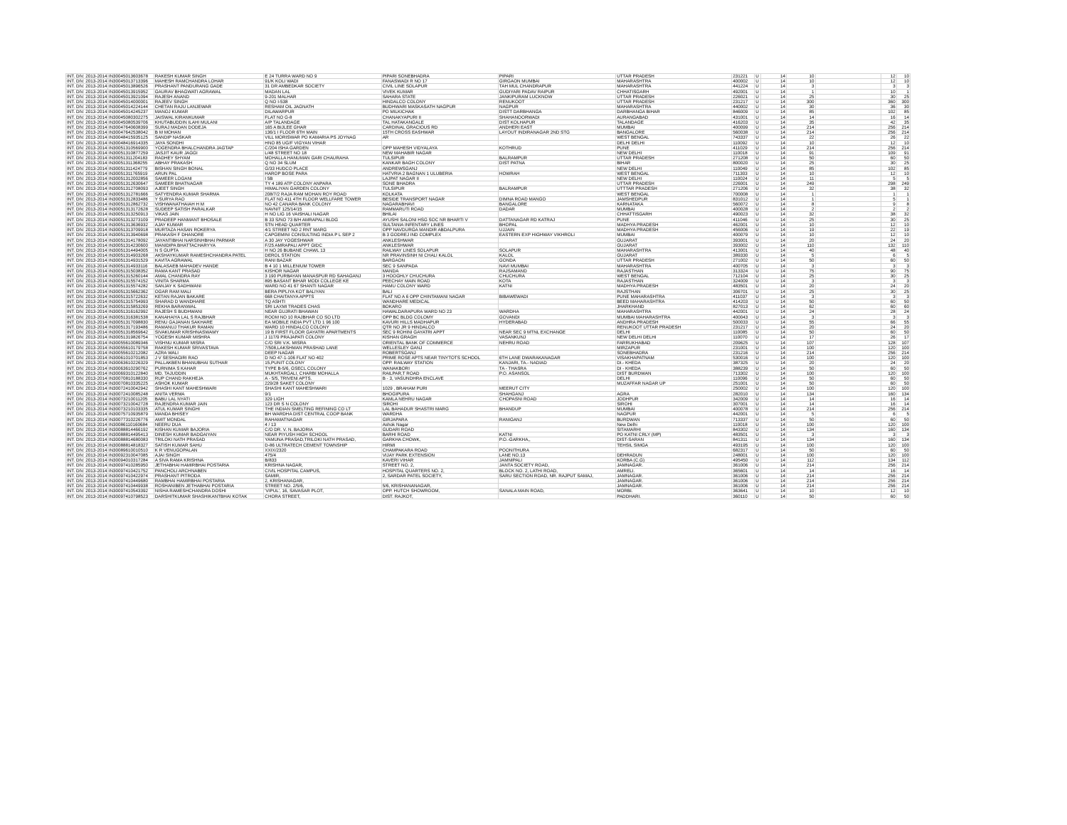| INT. DIV. 2013-2014 | IN30045013603678 | RAKESH KUMAR SINGH | E 24 TURRA WARD NO 9 | PIPARI SONEBHADRA | PIPARI | UTTAR PRADESH | 231221 | U | 14 | 10 | | 12 | 10 |
| INT. DIV. 2013-2014 | IN30045013713396 | MAHESH RAMCHANDRA LOHAR | 91/K KOLI WADI | FANASWADI R NO 17 | GIRGAON MUMBAI | MAHARASHTRA | 400002 | U | 14 | 10 | | 12 | 10 |
| INT. DIV. 2013-2014 | IN30045013896526 | PRASHANT PANDURANG GADE | 31 DR AMBEDKAR SOCIETY | CIVIL LINE SOLAPUR | TAH MUL CHANDRAPUR | MAHARASHTRA | 441224 | U | 14 | 3 | | 3 | 3 |
| INT. DIV. 2013-2014 | IN30045013915952 | GAURAV BHAGWATI AGRAWAL | MADAN LAL | VIVEK KUMAR | GUDIYARI PADAV RAIPUR | CHHATISGARH | 492001 | U | 14 | 1 | | 10 | 1 |
| INT. DIV. 2013-2014 | IN30045013921094 | RAJESH ANAND | 9-201 MALHAR | SAHARA STATE | JANKIPURAM LUCKNOW | UTTAR PRADESH | 226021 | U | 14 | 25 | | 30 | 25 |
| INT. DIV. 2013-2014 | IN30045014000001 | RAJEEV SINGH | Q NO I-538 | HINDALCO COLONY | RENUKOOT | UTTAR PRADESH | 231217 | U | 14 | 300 | | 360 | 300 |
| INT. DIV. 2013-2014 | IN30045014224144 | CHETAN RAJU LANJEWAR | RESHAM OIL JAGNATH | BUDHWARI MASKASATH NAGPUR | NAGPUR | MAHARASHTRA | 440002 | U | 14 | 30 | | 36 | 30 |
| INT. DIV. 2013-2014 | IN30045014245237 | MANOJ KUMAR | DILAWARPUR | PO MILKICHAK | DISTT DARBHANGA | DARBHANGA BIHAR | 846009 | U | 14 | 85 | | 102 | 85 |
| INT. DIV. 2013-2014 | IN30045080302275 | JAISWAL KIRANKUMAR | FLAT NO G-8 | CHANAKYAPURI II | SHAHANOORWADI | AURANGABAD | 431001 | U | 14 | 14 | | 16 | 14 |
| INT. DIV. 2013-2014 | IN30045080539706 | KHUTABUDDIN ILAHI MULANI | A/P TALANDAGE | TAL HATAKANGALE | DIST KOLHAPUR | TALANDAGE | 416203 | U | 14 | 35 | | 42 | 35 |
| INT. DIV. 2013-2014 | IN30047640608399 | SURAJ MADAN DODEJA | 165 A BIJLEE GHAR | CARDINAL GRACIOUS RD | ANDHERI EAST | MUMBAI | 400099 | U | 14 | 214 | | 256 | 214 |
| INT. DIV. 2013-2014 | IN30047642538042 | B M MOHAN | 136/1 I FLOOR 6TH MAIN | 15TH CROSS EASHWAR | LAYOUT INDIRANAGAR 2ND STG | BANGALORE | 560038 | U | 14 | 214 | | 256 | 214 |
| INT. DIV. 2013-2014 | IN30048415935125 | SANDIP NASKAR | VILL MORISWAR PO KAMARIA PS JOYNAG | AR | | WEST BENGAL | 743337 | U | 14 | 22 | | 26 | 22 |
| INT. DIV. 2013-2014 | IN30048416914335 | JAYA SONDHI | HNO 85 UG/F VIGYAN VIHAR | | | DELHI DELHI | 110092 | U | 14 | 10 | | 12 | 10 |
| INT. DIV. 2013-2014 | IN30051310569900 | YOGENDRA BHALCHANDRA JAGTAP | C/204 ISHA GARDEN | OPP MAHESH VIDYALAYA | KOTHRUD | PUNE | 411029 | U | 14 | 214 | | 256 | 214 |
| INT. DIV. 2013-2014 | IN30051310877259 | JASJIT KAUR JAGGI | L/48 STREET NO 18 | NEW MAHABIR NAGAR | | NEW DELHI | 110018 | U | 14 | 91 | | 109 | 91 |
| INT. DIV. 2013-2014 | IN30051311204183 | RADHEY SHYAM | MOHALLA HANUMAN GARI CHAURAHA | TULSIPUR | BALRAMPUR | UTTAR PRADESH | 271208 | U | 14 | 50 | | 60 | 50 |
| INT. DIV. 2013-2014 | IN30051311368255 | ABHAY PRAKASH | Q NO 34 SLUM | KANKAR BAGH COLONY | DIST PATNA | BIHAR | 800020 | U | 14 | 25 | | 30 | 25 |
| INT. DIV. 2013-2014 | IN30051311424779 | BISHAN SINGH BONAL | G/33 HUDCO PLACE | ANDREWSGANJ | | NEW DELHI | 110049 | U | 14 | 85 | | 102 | 85 |
| INT. DIV. 2013-2014 | IN30051311765919 | ARUN PAL | HAROP BOSE PARA | HATVRIA 2 BAGNAN 1 ULUBERIA | HOWRAH | WEST BENGAL | 711303 | U | 14 | 10 | | 12 | 10 |
| INT. DIV. 2013-2014 | IN30051312002856 | SAMEER LOGANI | I 5B | LAJPAT NAGAR II | | NEW DELHI | 110024 | U | 14 | 11 | | 5 | 5 |
| INT. DIV. 2013-2014 | IN30051312630647 | SAMEER BHATNAGAR | TY 4 189 ATP COLONY ANPARA | SONE BHADRA | | UTTAR PRADESH | 226001 | U | 14 | 249 | | 298 | 249 |
| INT. DIV. 2013-2014 | IN30051312708093 | AJEET SINGH | HIMALIYAN GARDEN COLONY | TULSIPUR | BALRAMPUR | UTTTAR PRADESH | 271206 | U | 14 | 32 | | 38 | 32 |
| INT. DIV. 2013-2014 | IN30051312781666 | SATYENDRA KUMAR SHARMA | 208/7/2 RAJA RAM MOHAN ROY ROAD | KOLKATA | | WEST BENGAL | 700008 | U | 14 | 1 | | 1 | 1 |
| INT. DIV. 2013-2014 | IN30051312833486 | Y SURYA RAO | FLAT NO 411 4TH FLOOR WELLFARE TOWER | BESIDE TRANSPORT NAGAR | DIMNA ROAD MANGO | JAMSHEDPUR | 831012 | U | 14 | 1 | | 5 | 1 |
| INT. DIV. 2013-2014 | IN30051312862732 | VISHWANATHAIAH H M | NO 42 CANARA BANK COLONY | NAGARABHAVI | BANGALORE | KARNATAKA | 560072 | U | 14 | 8 | | 9 | 8 |
| INT. DIV. 2013-2014 | IN30051313172628 | SUDEEP SATISH PARALKAR | NAVNIT 125/14/15 | RAMMARUTI ROAD | DADAR | MUMBAI | 400028 | U | 14 | 2 | | 2 | 2 |
| INT. DIV. 2013-2014 | IN30051313250913 | VIKAS JAIN | H NO LIG 16 VAISHALI NAGAR | BHILAI | | CHHATTISGARH | 490023 | U | 14 | 32 | | 38 | 32 |
| INT. DIV. 2013-2014 | IN30051313273109 | PRADEEP HANMANT BHOSALE | B 33 S/NO 73 B/H AMRAPALI BLDG | AYUSHI SALONI HSG SOC NR BHARTI V | DATTANAGAR RD KATRAJ | PUNE | 411046 | U | 14 | 25 | | 30 | 25 |
| INT. DIV. 2013-2014 | IN30051313636932 | AJAY KUMAR | STN HEAD QUARTER | SULTANIA INFENTARY LINES | BHOPAL | MADHYA PRADESH | 462001 | U | 14 | 10 | | 12 | 10 |
| INT. DIV. 2013-2014 | IN30051313709918 | MURTAZA HASAN ROKERYA | 4/1 STREET NO 2 RNT MARG | OPP NAVDURGA MANDIR ABDALPURA | UJJAIN | MADHYA PRADESH | 456006 | U | 14 | 19 | | 22 | 19 |
| INT. DIV. 2013-2014 | IN30051313940698 | PRAKASH F DHANORE | CAPGEMINI CONSULTING INDIA P L SEP 2 | B 3 GODREJ IND COMPLEX | EASTERN EXP HIGHWAY VIKHROLI | MUMBAI | 400079 | U | 14 | 10 | | 12 | 10 |
| INT. DIV. 2013-2014 | IN30051314178092 | JAYANTIBHAI NARSINHBHAI PARMAR | A 30 JAY YOGESHWAR | ANKLESHWAR | | GUJARAT | 393001 | U | 14 | 20 | | 24 | 20 |
| INT. DIV. 2013-2014 | IN30051314230600 | MANIDIPA BHATTACHARYYA | F/25 AMRAPALI APPT GIDC | ANKLESHWAR | | GUJARAT | 393002 | U | 14 | 110 | | 132 | 110 |
| INT. DIV. 2013-2014 | IN30051314494005 | N S GUPTA | H NO 26 BUBANE CHAWL 13 | RAILWAY LINES SOLAPUR | SOLAPUR | MAHARASHTRA | 413001 | U | 14 | 40 | | 48 | 40 |
| INT. DIV. 2013-2014 | IN30051314903268 | AKSHAYKUMAR RAMESHCHANDRA PATEL | DEROL STATION | NR PRAVINSINH NI CHALI KALOL | KALOL | GUJARAT | 389330 | U | 14 | 5 | | 6 | 5 |
| INT. DIV. 2013-2014 | IN30051314931529 | KAVITA AGRAWAL | RANI BAZAR | BARGAON | GONDA | UTTAR PRADESH | 271002 | U | 14 | 50 | | 60 | 50 |
| INT. DIV. 2013-2014 | IN30051314933116 | BALASAEB MAHADEV HANDE | B 4 10 1 MILLENIUM TOWER | SEC 9 SANPADA | NAVI MUMBAI | MAHARASHTRA | 400705 | U | 14 | 3 | | 3 | 3 |
| INT. DIV. 2013-2014 | IN30051315038352 | RAMA KANT PRASAD | KISHOR NAGAR | MANDA | RAJSAMAND | RAJASTHAN | 313324 | U | 14 | 75 | | 90 | 75 |
| INT. DIV. 2013-2014 | IN30051315260144 | AMAL CHANDRA RAY | 3 190 PURBAYAN MANASPUR RD SAHAGANJ | 3 HOOGHLY CHUCHURA | CHUCHURA | WEST BENGAL | 712104 | U | 14 | 25 | | 30 | 25 |
| INT. DIV. 2013-2014 | IN30051315574152 | VINITA SHARMA | 895 BASANT BIHAR MODI COLLEGE KE | PEECHAY MAIN ROAD | KOTA | RAJASTHAN | 324009 | U | 14 | 3 | | 3 | 3 |
| INT. DIV. 2013-2014 | IN30051315574282 | SANJAY K SADHWANI | WARD NO 41 67 SHANTI NAGAR | HAMU COLONY WARD | KATNI | MADHYA PRADESH | 483501 | U | 14 | 20 | | 24 | 20 |
| INT. DIV. 2013-2014 | IN30051315662362 | OGAR RAM MALI | BERA PIPLIYA KOT BALIYAN | BALI | | RAJSTHAN | 306701 | U | 14 | 25 | | 30 | 25 |
| INT. DIV. 2013-2014 | IN30051315722632 | KETAN RAJAN BAKARE | 668 CHAITANYA APPTS | FLAT NO A 6 OPP CHINTAMANI NAGAR | BIBAWEWADI | PUNE MAHARASHTRA | 411037 | U | 14 | 3 | | 3 | 3 |
| INT. DIV. 2013-2014 | IN30051315754993 | SHARAD D WANDHARE | TQ ASHTI | WANDHARE MEDICAL | | BEED MAHARASHTRA | 414203 | U | 14 | 50 | | 60 | 50 |
| INT. DIV. 2013-2014 | IN30051315853269 | REKHA BARANWAL | SRI LAXMI TRADES CHAS | BOKARO | | JHARKHAND | 827013 | U | 14 | 62 | | 60 | 60 |
| INT. DIV. 2013-2014 | IN30051316162992 | RAJESH S BUDHWANI | NEAR GUJRATI BHAWAN | HAWALDARAPURA WARD NO 23 | WARDHA | MAHARASHTRA | 442001 | U | 14 | 24 | | 28 | 24 |
| INT. DIV. 2013-2014 | IN30051316381538 | KANAHAIYA LAL S RAJBHAR | ROOM NO 10 RAJBHAR CO SO LTD | OPP BC BLDG COLOMY | GOVANDI | MUMBAI MAHARASHTRA | 400043 | U | 14 | 3 | | 3 | 3 |
| INT. DIV. 2013-2014 | IN30051317098830 | RENU GAJANAN SAKHARE | EA MOBILE INDIA PVT LTD 1 96 100 | KAVURI HILLS MADHAPUR | HYDERABAD | ANDHRA PRADESH | 500033 | U | 14 | 55 | | 66 | 55 |
| INT. DIV. 2013-2014 | IN30051317193486 | RAMANUJ THAKUR RAMAN | WARD 10 HINDALCO COLONY | QTR NO JR 9 HINDALCO | | RENUKOOT UTTAR PRADESH | 231217 | U | 14 | 20 | | 24 | 20 |
| INT. DIV. 2013-2014 | IN30051318569642 | SIVAKUMAR KRISHNASWAMY | 19 B FIRST FLOOR GAYATRI APARTMENTS | SEC 9 ROHINI GAYATRI APPT | NEAR SEC 9 MTNL EXCHANGE | DELHI | 110085 | U | 14 | 50 | | 60 | 50 |
| INT. DIV. 2013-2014 | IN30051319826754 | YOGESH KUMAR MISHRA | J 117/9 PRAJAPATI COLONY | KISHAN GRAGH | VASANKUNJ | NEW DELHI DELHI | 110070 | U | 14 | 17 | | 26 | 17 |
| INT. DIV. 2013-2014 | IN30055610089346 | VISHNU KUMAR MISRA | C/O SRI V.K. MISRA | ORIENTAL BANK OF COMMERCE | NEHRU ROAD | FARRUKHABAD | 209625 | U | 14 | 107 | | 128 | 107 |
| INT. DIV. 2013-2014 | IN30055610179758 | RAKESH KUMAR SRIVASTAVA | 7/508,LAKSHMAN PRASHAD LANE | WELLESLEY GANJ | | MIRZAPUR | 231001 | U | 14 | 100 | | 120 | 100 |
| INT. DIV. 2013-2014 | IN30055610212082 | AZRA WALI | DEEP NAGAR | ROBERTSGANJ | | SONEBHADRA | 231216 | U | 14 | 214 | | 256 | 214 |
| INT. DIV. 2013-2014 | IN30061010701853 | J V SESHAGIRI RAO | D NO 47-1-106 FLAT NO 402 | PRIME ROSE APTS NEAR TINYTOTS SCHOOL | 6TH LANE DWARAKANAGAR | VISAKHAPATNAM | 530016 | U | 14 | 100 | | 120 | 100 |
| INT. DIV. 2013-2014 | IN30063610226329 | PALLAKBEN BHANUBHAI SUTHAR | 15,PUNIT COLONY | OPP. RAILWAY STATION | KANJARI, TA.- NADIAD | DI.- KHEDA | 387325 | U | 14 | 20 | | 24 | 20 |
| INT. DIV. 2013-2014 | IN30063610290762 | PURNIMA S KAHAR | TYPE B-5/6, GSECL COLONY | WANAKBORI | TA - THASRA | DI - KHEDA | 388239 | U | 14 | 50 | | 60 | 50 |
| INT. DIV. 2013-2014 | IN30069310122840 | MD. TAJUDDIN | MUKHTARGALI, CHARBI MOHALLA | RAILPAR,T ROAD | P.O. ASANSOL | DIST BURDWAN | 713302 | U | 14 | 100 | | 120 | 100 |
| INT. DIV. 2013-2014 | IN30070810188330 | RUP CHAND RAKHEJA | A - 5/5, TRIVENI APTS. | B - 3, VASUNDHRA ENCLAVE | | DELHI | 110096 | U | 14 | 50 | | 60 | 50 |
| INT. DIV. 2013-2014 | IN30070810335225 | ASHOK KUMAR | 229/28 SAKET COLONY | | | MUZAFFAR NAGAR UP | 251001 | U | 14 | 50 | | 60 | 50 |
| INT. DIV. 2013-2014 | IN30072410042942 | SHASHI KANT MAHESHWARI | SHASHI KANT MAHESHWARI | 1029 , BRAHAM PURI | MEERUT CITY | | 250002 | U | 14 | 100 | | 120 | 100 |
| INT. DIV. 2013-2014 | IN30072410085248 | ANITA VERMA | 9/1 | BHOGIPURA | SHAHGANJ | AGRA | 282010 | U | 14 | 134 | | 160 | 134 |
| INT. DIV. 2013-2014 | IN30073210011205 | BABU LAL NYATI | 329 LIGH | KAMLA NEHRU NAGAR | CHOPASNI ROAD | JODHPUR | 342009 | U | 14 | 14 | | 16 | 14 |
| INT. DIV. 2013-2014 | IN30073210042728 | RAJENDRA KUMAR JAIN | 123 DR S N COLONY | SIROHI | | SIROHI | 307001 | U | 14 | 14 | | 16 | 14 |
| INT. DIV. 2013-2014 | IN30073210103335 | ATUL KUMAR SINGHI | THE INDIAN SMELTING REFINING CO LT | LAL BAHADUR SHASTRI MARG | BHANDUP | MUMBAI | 400078 | U | 14 | 214 | | 256 | 214 |
| INT. DIV. 2013-2014 | IN30075710935879 | MANDA BHISEY | BH WARDHA DIST CENTRAL COOP BANK | WARDHA | | NAGPUR | 442001 | U | 14 | 5 | | 6 | 5 |
| INT. DIV. 2013-2014 | IN30077310226776 | AMIT MONDAL | RAHAMATNAGAR | GIRJAPARA | RANIGANJ | BURDWAN | 713337 | U | 14 | 50 | | 60 | 50 |
| INT. DIV. 2013-2014 | IN30086110160684 | NEERU DUA | 4 / 13 | Ashok Nagar | | New Delhi | 110018 | U | 14 | 100 | | 120 | 100 |
| INT. DIV. 2013-2014 | IN30088814466192 | KISHAN KUMAR BAJORIA | C/O DR. V. N. BAJORIA | GUDARI ROAD | | SITAMARHI | 843302 | U | 14 | 134 | | 160 | 134 |
| INT. DIV. 2013-2014 | IN30088814495413 | DINESH KUMAR BADGAIYAN | NEAR PIYUSH HIGH SCHOOL | BARHI ROAD | KATNI | PO KATNI CRLY (MP) | 483501 | U | 14 | 3 | | 3 | 3 |
| INT. DIV. 2013-2014 | IN30088814680083 | TRILOKI NATH PRASAD | YAMUNA PRASAD,TRILOKI NATH PRASAD, | GARKHA CHOWK, | P.O.-GARKHA,, | DIST-SARAN | 841311 | U | 14 | 134 | | 160 | 134 |
| INT. DIV. 2013-2014 | IN30088814818327 | SATISH KUMAR SAHU | D-86 ULTRATECH CEMENT TOWNSHIP | HIRMI | | TEHSIL SIMGA | 493195 | U | 14 | 100 | | 120 | 100 |
| INT. DIV. 2013-2014 | IN30089610010510 | K R VENUGOPALAN | XXIX/2320 | CHAMPAKARA ROAD | POONITHURA | | 682317 | U | 14 | 50 | | 60 | 50 |
| INT. DIV. 2013-2014 | IN30092310047085 | AJAI SINGH | 475/4 | VIJAY PARK EXTENSION | LANE NO.13 | DEHRADUN | 248001 | U | 14 | 100 | | 120 | 100 |
| INT. DIV. 2013-2014 | IN30094010317284 | A SIVA RAMA KRISHNA | B/833 | KAVERI VIHAR | JAMNIPALI | KORBA (C.G) | 495450 | U | 14 | 112 | | 134 | 112 |
| INT. DIV. 2013-2014 | IN30097410285950 | JETHABHAI HAMIRBHAI POSTARIA | KRISHNA NAGAR, | STREET NO. 2, | JANTA SOCIETY ROAD, | JAMNAGAR. | 361006 | U | 14 | 214 | | 256 | 214 |
| INT. DIV. 2013-2014 | IN30097410421752 | PANCHOLI ARCHNABEN | CIVIL HOSPITAL CAMPUS, | HOSPITAL QUARTERS NO. 2, | BLOCK NO. 2, LATHI ROAD, | AMRELI. | 365601 | U | 14 | 14 | | 16 | 14 |
| INT. DIV. 2013-2014 | IN30097410422974 | PRASHANT PITRODA | SAMIR, | 2, SARDAR PATEL SOCIETY, | SARU SECTION ROAD, NR. RAJPUT SAMAJ, | JAMNAGAR. | 361006 | U | 14 | 214 | | 256 | 214 |
| INT. DIV. 2013-2014 | IN30097410449680 | RAMBHAI HAMIRBHAI POSTARIA | 2, KRISHANAGAR, | | | JAMNAGAR. | 361006 | U | 14 | 214 | | 256 | 214 |
| INT. DIV. 2013-2014 | IN30097410449938 | ROSHANIBEN JETHABHAI POSTARIA | STREET NO. 2/5/6, | 5/6, KRISHANANAGAR, | | JAMNAGAR. | 361006 | U | 14 | 214 | | 256 | 214 |
| INT. DIV. 2013-2014 | IN30097410543392 | NISHA RAMESHCHANDRA DOSHI | 'VIPUL', 16, SAVASAR PLOT, | OPP. HUTCH SHOWROOM, | SANALA MAIN ROAD, | MORBI. | 363641 | U | 14 | 10 | | 12 | 10 |
| INT. DIV. 2013-2014 | IN30097410798523 | DARSHITKUMAR SHASHIKANTBHAI KOTAK | CHORA STREET, | DIST. RAJKOT, | | PADDHARI. | 360110 | U | 14 | 50 | | 60 | 50 |